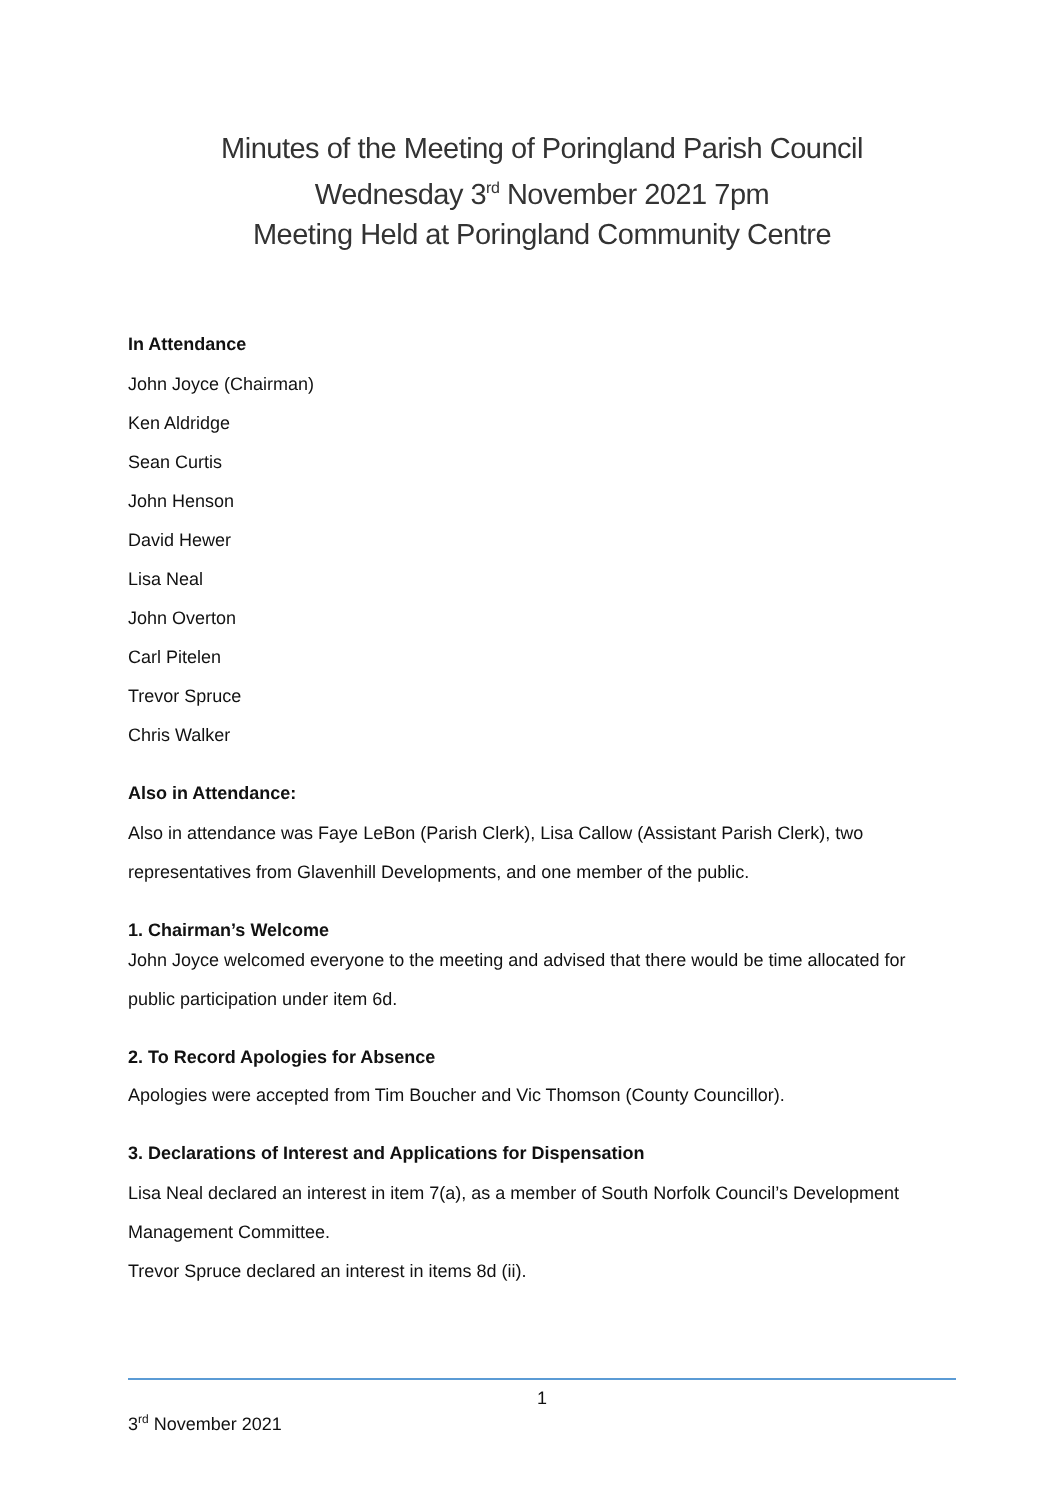Minutes of the Meeting of Poringland Parish Council
Wednesday 3<sup>rd</sup> November 2021 7pm
Meeting Held at Poringland Community Centre
In Attendance
John Joyce (Chairman)
Ken Aldridge
Sean Curtis
John Henson
David Hewer
Lisa Neal
John Overton
Carl Pitelen
Trevor Spruce
Chris Walker
Also in Attendance:
Also in attendance was Faye LeBon (Parish Clerk), Lisa Callow (Assistant Parish Clerk), two representatives from Glavenhill Developments, and one member of the public.
1. Chairman’s Welcome
John Joyce welcomed everyone to the meeting and advised that there would be time allocated for public participation under item 6d.
2. To Record Apologies for Absence
Apologies were accepted from Tim Boucher and Vic Thomson (County Councillor).
3. Declarations of Interest and Applications for Dispensation
Lisa Neal declared an interest in item 7(a), as a member of South Norfolk Council’s Development Management Committee.
Trevor Spruce declared an interest in items 8d (ii).
1
3<sup>rd</sup> November 2021